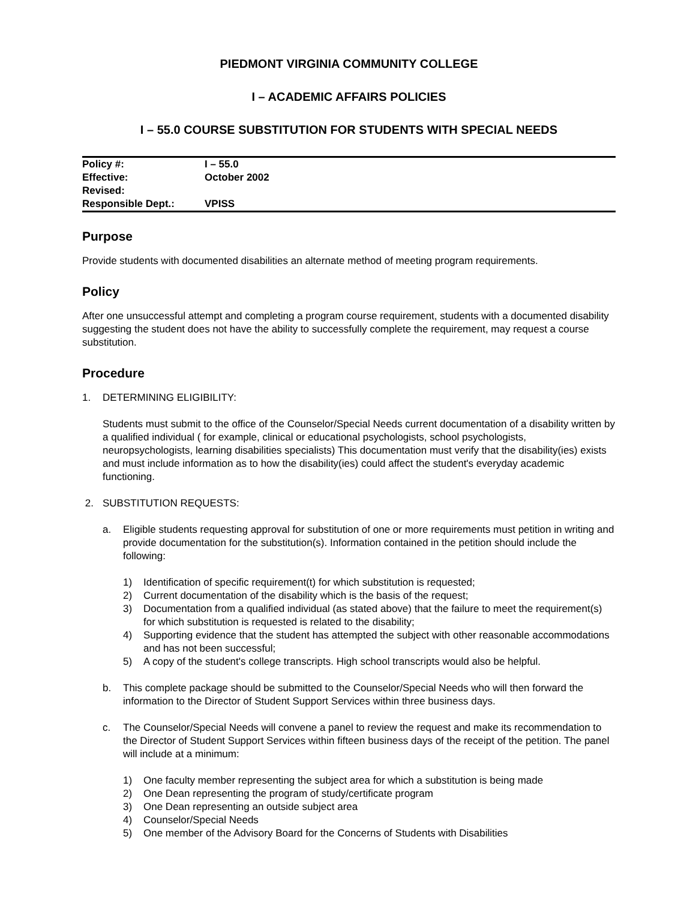PIEDMONT VIRGINIA COMMUNITY COLLEGE
I – ACADEMIC AFFAIRS POLICIES
I – 55.0 COURSE SUBSTITUTION FOR STUDENTS WITH SPECIAL NEEDS
| Policy #: | I – 55.0 |
| Effective: | October 2002 |
| Revised: | |
| Responsible Dept.: | VPISS |
Purpose
Provide students with documented disabilities an alternate method of meeting program requirements.
Policy
After one unsuccessful attempt and completing a program course requirement, students with a documented disability suggesting the student does not have the ability to successfully complete the requirement, may request a course substitution.
Procedure
1. DETERMINING ELIGIBILITY:
Students must submit to the office of the Counselor/Special Needs current documentation of a disability written by a qualified individual ( for example, clinical or educational psychologists, school psychologists, neuropsychologists, learning disabilities specialists) This documentation must verify that the disability(ies) exists and must include information as to how the disability(ies) could affect the student's everyday academic functioning.
2. SUBSTITUTION REQUESTS:
a. Eligible students requesting approval for substitution of one or more requirements must petition in writing and provide documentation for the substitution(s). Information contained in the petition should include the following:
1) Identification of specific requirement(t) for which substitution is requested;
2) Current documentation of the disability which is the basis of the request;
3) Documentation from a qualified individual (as stated above) that the failure to meet the requirement(s) for which substitution is requested is related to the disability;
4) Supporting evidence that the student has attempted the subject with other reasonable accommodations and has not been successful;
5) A copy of the student's college transcripts. High school transcripts would also be helpful.
b. This complete package should be submitted to the Counselor/Special Needs who will then forward the information to the Director of Student Support Services within three business days.
c. The Counselor/Special Needs will convene a panel to review the request and make its recommendation to the Director of Student Support Services within fifteen business days of the receipt of the petition. The panel will include at a minimum:
1) One faculty member representing the subject area for which a substitution is being made
2) One Dean representing the program of study/certificate program
3) One Dean representing an outside subject area
4) Counselor/Special Needs
5) One member of the Advisory Board for the Concerns of Students with Disabilities